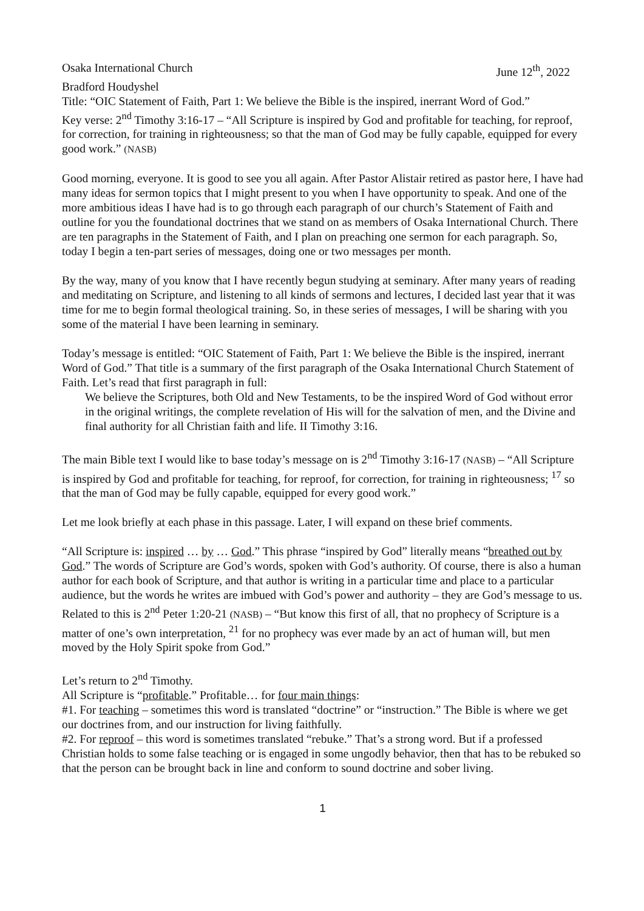Osaka International Church June 12<sup>th</sup>, 2022
Bradford Houdyshel
Title: “OIC Statement of Faith, Part 1: We believe the Bible is the inspired, inerrant Word of God.”
Key verse: 2<sup>nd</sup> Timothy 3:16-17 – “All Scripture is inspired by God and profitable for teaching, for reproof, for correction, for training in righteousness; so that the man of God may be fully capable, equipped for every good work.” (NASB)
Good morning, everyone. It is good to see you all again. After Pastor Alistair retired as pastor here, I have had many ideas for sermon topics that I might present to you when I have opportunity to speak. And one of the more ambitious ideas I have had is to go through each paragraph of our church’s Statement of Faith and outline for you the foundational doctrines that we stand on as members of Osaka International Church. There are ten paragraphs in the Statement of Faith, and I plan on preaching one sermon for each paragraph. So, today I begin a ten-part series of messages, doing one or two messages per month.
By the way, many of you know that I have recently begun studying at seminary. After many years of reading and meditating on Scripture, and listening to all kinds of sermons and lectures, I decided last year that it was time for me to begin formal theological training. So, in these series of messages, I will be sharing with you some of the material I have been learning in seminary.
Today’s message is entitled: “OIC Statement of Faith, Part 1: We believe the Bible is the inspired, inerrant Word of God.” That title is a summary of the first paragraph of the Osaka International Church Statement of Faith. Let’s read that first paragraph in full:
We believe the Scriptures, both Old and New Testaments, to be the inspired Word of God without error in the original writings, the complete revelation of His will for the salvation of men, and the Divine and final authority for all Christian faith and life. II Timothy 3:16.
The main Bible text I would like to base today’s message on is 2<sup>nd</sup> Timothy 3:16-17 (NASB) – “All Scripture is inspired by God and profitable for teaching, for reproof, for correction, for training in righteousness; <sup>17</sup> so that the man of God may be fully capable, equipped for every good work.”
Let me look briefly at each phase in this passage. Later, I will expand on these brief comments.
“All Scripture is: inspired … by … God.” This phrase “inspired by God” literally means “breathed out by God.” The words of Scripture are God’s words, spoken with God’s authority. Of course, there is also a human author for each book of Scripture, and that author is writing in a particular time and place to a particular audience, but the words he writes are imbued with God’s power and authority – they are God’s message to us.
Related to this is 2<sup>nd</sup> Peter 1:20-21 (NASB) – “But know this first of all, that no prophecy of Scripture is a matter of one’s own interpretation, <sup>21</sup> for no prophecy was ever made by an act of human will, but men moved by the Holy Spirit spoke from God.”
Let’s return to 2<sup>nd</sup> Timothy.
All Scripture is “profitable.” Profitable… for four main things:
#1. For teaching – sometimes this word is translated “doctrine” or “instruction.” The Bible is where we get our doctrines from, and our instruction for living faithfully.
#2. For reproof – this word is sometimes translated “rebuke.” That’s a strong word. But if a professed Christian holds to some false teaching or is engaged in some ungodly behavior, then that has to be rebuked so that the person can be brought back in line and conform to sound doctrine and sober living.
1